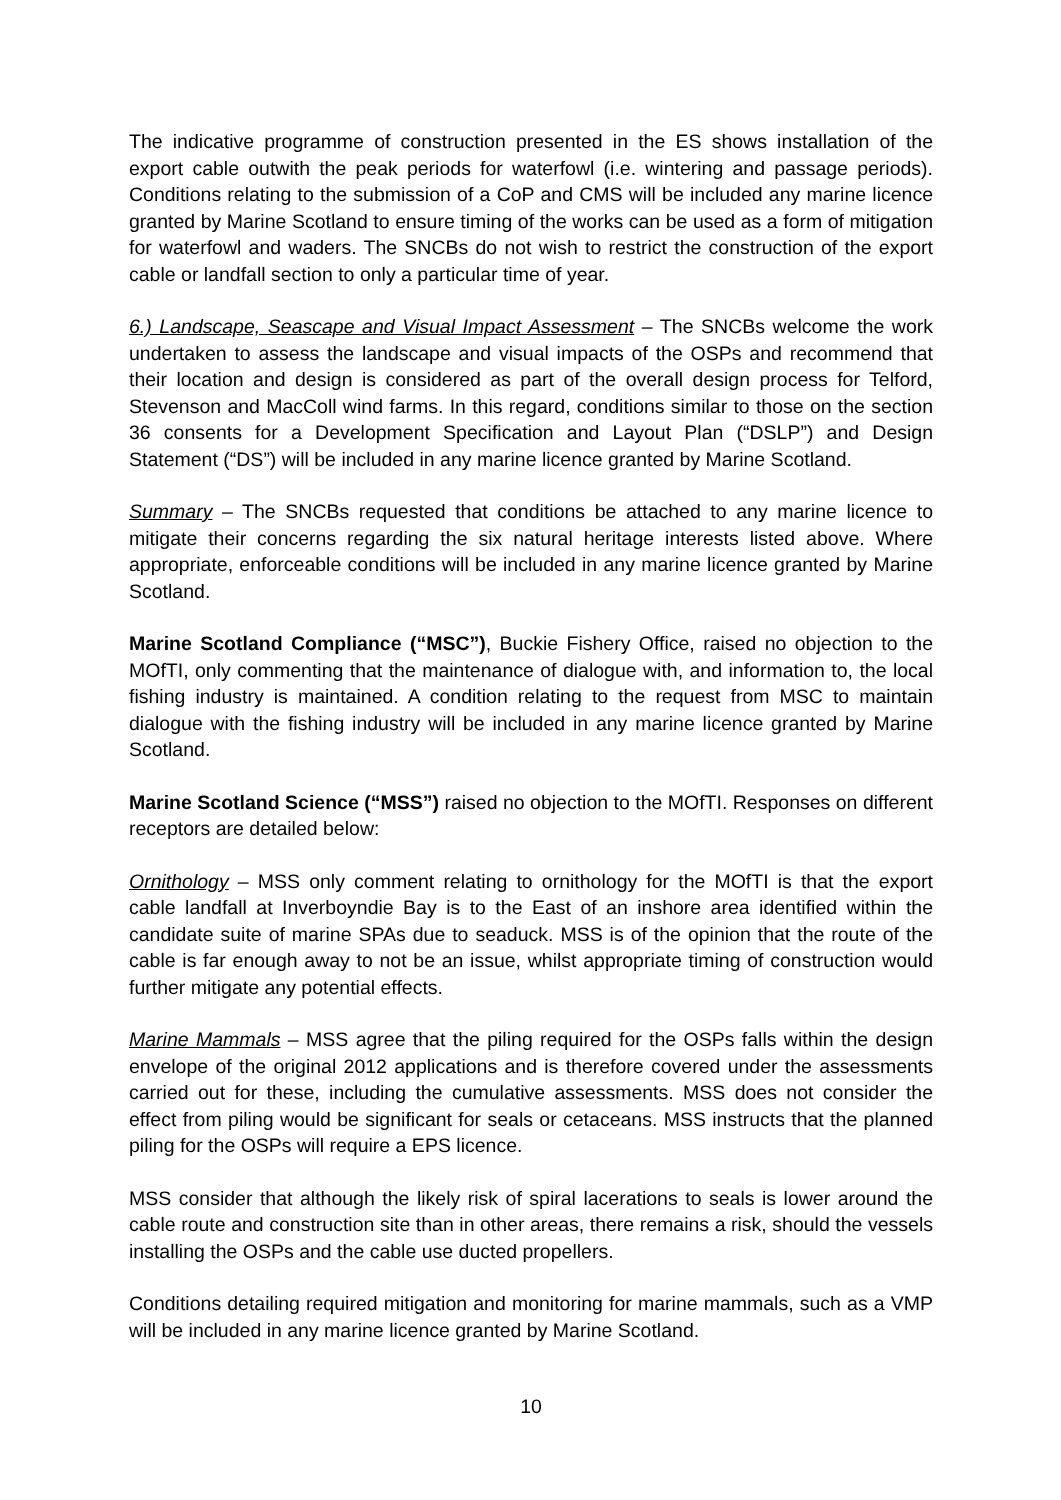The indicative programme of construction presented in the ES shows installation of the export cable outwith the peak periods for waterfowl (i.e. wintering and passage periods). Conditions relating to the submission of a CoP and CMS will be included any marine licence granted by Marine Scotland to ensure timing of the works can be used as a form of mitigation for waterfowl and waders. The SNCBs do not wish to restrict the construction of the export cable or landfall section to only a particular time of year.
6.) Landscape, Seascape and Visual Impact Assessment – The SNCBs welcome the work undertaken to assess the landscape and visual impacts of the OSPs and recommend that their location and design is considered as part of the overall design process for Telford, Stevenson and MacColl wind farms. In this regard, conditions similar to those on the section 36 consents for a Development Specification and Layout Plan (“DSLP”) and Design Statement (“DS”) will be included in any marine licence granted by Marine Scotland.
Summary – The SNCBs requested that conditions be attached to any marine licence to mitigate their concerns regarding the six natural heritage interests listed above. Where appropriate, enforceable conditions will be included in any marine licence granted by Marine Scotland.
Marine Scotland Compliance (“MSC”), Buckie Fishery Office, raised no objection to the MOfTI, only commenting that the maintenance of dialogue with, and information to, the local fishing industry is maintained. A condition relating to the request from MSC to maintain dialogue with the fishing industry will be included in any marine licence granted by Marine Scotland.
Marine Scotland Science (“MSS”) raised no objection to the MOfTI. Responses on different receptors are detailed below:
Ornithology – MSS only comment relating to ornithology for the MOfTI is that the export cable landfall at Inverboyndie Bay is to the East of an inshore area identified within the candidate suite of marine SPAs due to seaduck. MSS is of the opinion that the route of the cable is far enough away to not be an issue, whilst appropriate timing of construction would further mitigate any potential effects.
Marine Mammals – MSS agree that the piling required for the OSPs falls within the design envelope of the original 2012 applications and is therefore covered under the assessments carried out for these, including the cumulative assessments. MSS does not consider the effect from piling would be significant for seals or cetaceans. MSS instructs that the planned piling for the OSPs will require a EPS licence.
MSS consider that although the likely risk of spiral lacerations to seals is lower around the cable route and construction site than in other areas, there remains a risk, should the vessels installing the OSPs and the cable use ducted propellers.
Conditions detailing required mitigation and monitoring for marine mammals, such as a VMP will be included in any marine licence granted by Marine Scotland.
10